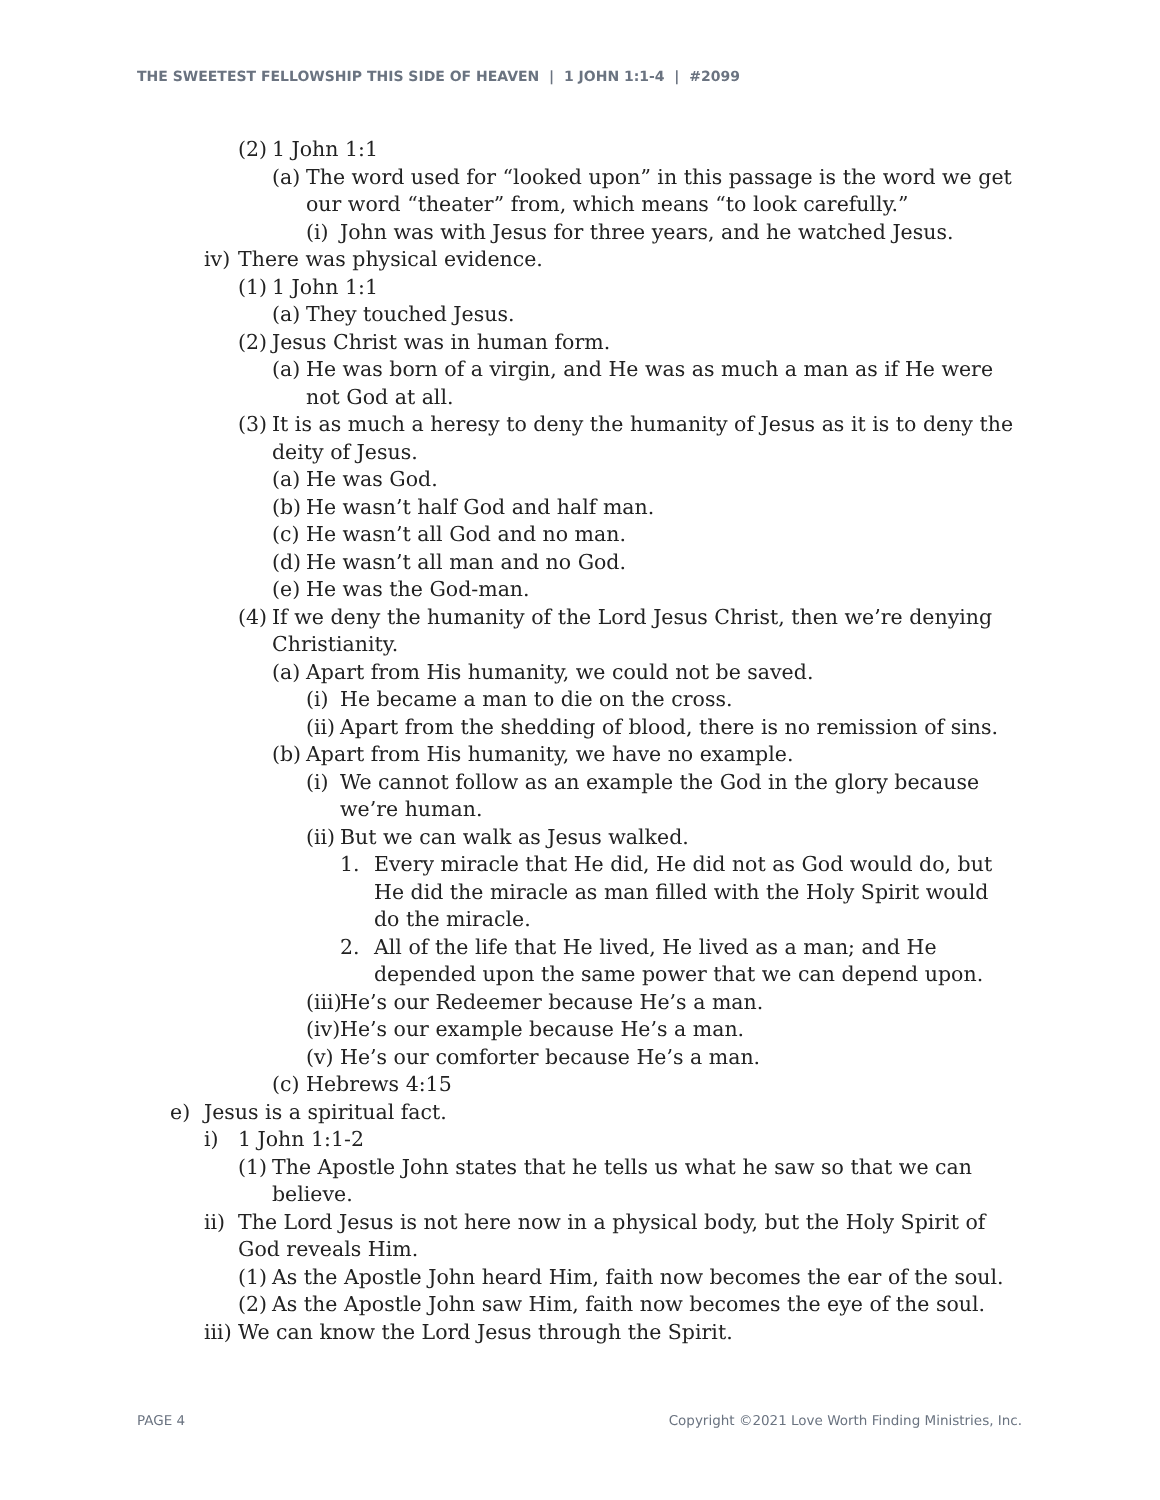THE SWEETEST FELLOWSHIP THIS SIDE OF HEAVEN | 1 JOHN 1:1-4 | #2099
(2) 1 John 1:1
(a) The word used for “looked upon” in this passage is the word we get our word “theater” from, which means “to look carefully.”
(i) John was with Jesus for three years, and he watched Jesus.
iv) There was physical evidence.
(1) 1 John 1:1
(a) They touched Jesus.
(2) Jesus Christ was in human form.
(a) He was born of a virgin, and He was as much a man as if He were not God at all.
(3) It is as much a heresy to deny the humanity of Jesus as it is to deny the deity of Jesus.
(a) He was God.
(b) He wasn’t half God and half man.
(c) He wasn’t all God and no man.
(d) He wasn’t all man and no God.
(e) He was the God-man.
(4) If we deny the humanity of the Lord Jesus Christ, then we’re denying Christianity.
(a) Apart from His humanity, we could not be saved.
(i) He became a man to die on the cross.
(ii) Apart from the shedding of blood, there is no remission of sins.
(b) Apart from His humanity, we have no example.
(i) We cannot follow as an example the God in the glory because we’re human.
(ii) But we can walk as Jesus walked.
1. Every miracle that He did, He did not as God would do, but He did the miracle as man filled with the Holy Spirit would do the miracle.
2. All of the life that He lived, He lived as a man; and He depended upon the same power that we can depend upon.
(iii) He’s our Redeemer because He’s a man.
(iv) He’s our example because He’s a man.
(v) He’s our comforter because He’s a man.
(c) Hebrews 4:15
e) Jesus is a spiritual fact.
i) 1 John 1:1-2
(1) The Apostle John states that he tells us what he saw so that we can believe.
ii) The Lord Jesus is not here now in a physical body, but the Holy Spirit of God reveals Him.
(1) As the Apostle John heard Him, faith now becomes the ear of the soul.
(2) As the Apostle John saw Him, faith now becomes the eye of the soul.
iii) We can know the Lord Jesus through the Spirit.
PAGE 4 Copyright ©2021 Love Worth Finding Ministries, Inc.